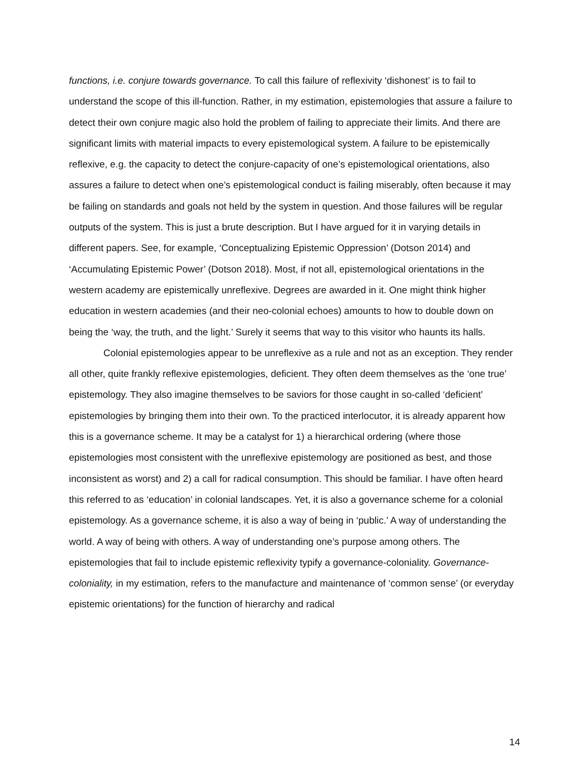functions, i.e. conjure towards governance. To call this failure of reflexivity ‘dishonest’ is to fail to understand the scope of this ill-function. Rather, in my estimation, epistemologies that assure a failure to detect their own conjure magic also hold the problem of failing to appreciate their limits. And there are significant limits with material impacts to every epistemological system. A failure to be epistemically reflexive, e.g. the capacity to detect the conjure-capacity of one’s epistemological orientations, also assures a failure to detect when one’s epistemological conduct is failing miserably, often because it may be failing on standards and goals not held by the system in question. And those failures will be regular outputs of the system. This is just a brute description. But I have argued for it in varying details in different papers. See, for example, ‘Conceptualizing Epistemic Oppression’ (Dotson 2014) and ‘Accumulating Epistemic Power’ (Dotson 2018). Most, if not all, epistemological orientations in the western academy are epistemically unreflexive. Degrees are awarded in it. One might think higher education in western academies (and their neo-colonial echoes) amounts to how to double down on being the ‘way, the truth, and the light.’ Surely it seems that way to this visitor who haunts its halls.
Colonial epistemologies appear to be unreflexive as a rule and not as an exception. They render all other, quite frankly reflexive epistemologies, deficient. They often deem themselves as the ‘one true’ epistemology. They also imagine themselves to be saviors for those caught in so-called ‘deficient’ epistemologies by bringing them into their own. To the practiced interlocutor, it is already apparent how this is a governance scheme. It may be a catalyst for 1) a hierarchical ordering (where those epistemologies most consistent with the unreflexive epistemology are positioned as best, and those inconsistent as worst) and 2) a call for radical consumption. This should be familiar. I have often heard this referred to as ‘education’ in colonial landscapes. Yet, it is also a governance scheme for a colonial epistemology. As a governance scheme, it is also a way of being in ‘public.’ A way of understanding the world. A way of being with others. A way of understanding one’s purpose among others. The epistemologies that fail to include epistemic reflexivity typify a governance-coloniality. Governance-coloniality, in my estimation, refers to the manufacture and maintenance of ‘common sense’ (or everyday epistemic orientations) for the function of hierarchy and radical
14